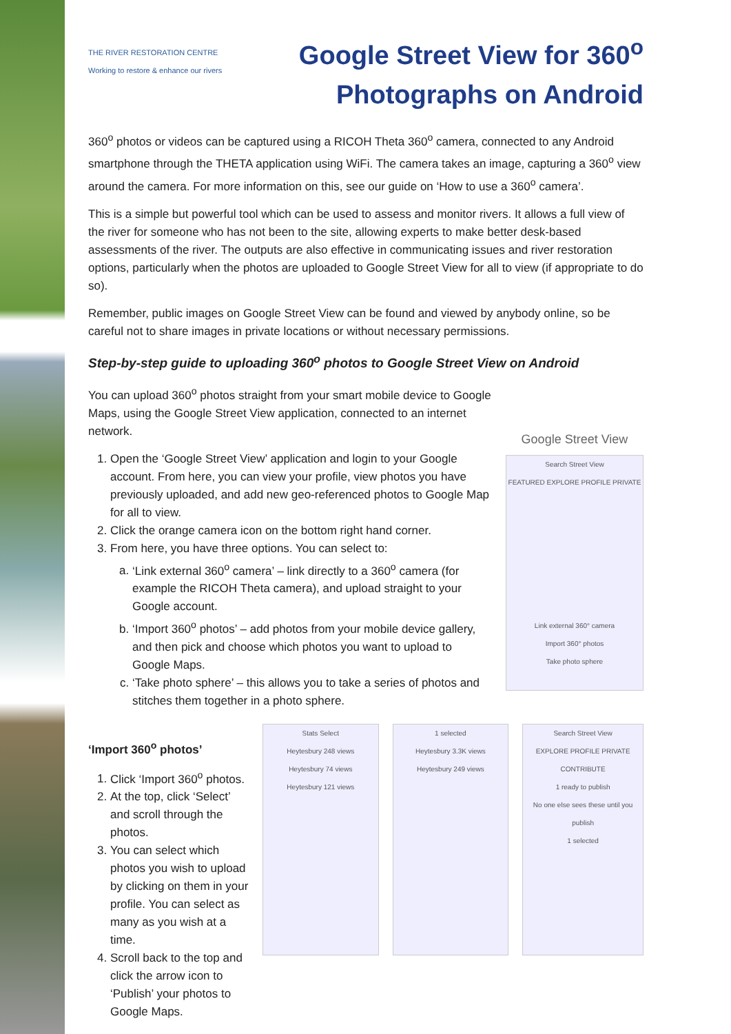THE RIVER RESTORATION CENTRE
Working to restore & enhance our rivers
Google Street View for 360<sup>o</sup>
Photographs on Android
360<sup>o</sup> photos or videos can be captured using a RICOH Theta 360<sup>o</sup> camera, connected to any Android smartphone through the THETA application using WiFi. The camera takes an image, capturing a 360<sup>o</sup> view around the camera. For more information on this, see our guide on ‘How to use a 360<sup>o</sup> camera’.
This is a simple but powerful tool which can be used to assess and monitor rivers. It allows a full view of the river for someone who has not been to the site, allowing experts to make better desk-based assessments of the river. The outputs are also effective in communicating issues and river restoration options, particularly when the photos are uploaded to Google Street View for all to view (if appropriate to do so).
Remember, public images on Google Street View can be found and viewed by anybody online, so be careful not to share images in private locations or without necessary permissions.
Step-by-step guide to uploading 360<sup>o</sup> photos to Google Street View on Android
You can upload 360<sup>o</sup> photos straight from your smart mobile device to Google Maps, using the Google Street View application, connected to an internet network.
1. Open the ‘Google Street View’ application and login to your Google account. From here, you can view your profile, view photos you have previously uploaded, and add new geo-referenced photos to Google Map for all to view.
2. Click the orange camera icon on the bottom right hand corner.
3. From here, you have three options. You can select to:
a. ‘Link external 360<sup>o</sup> camera’ – link directly to a 360<sup>o</sup> camera (for example the RICOH Theta camera), and upload straight to your Google account.
b. ‘Import 360<sup>o</sup> photos’ – add photos from your mobile device gallery, and then pick and choose which photos you want to upload to Google Maps.
c. ‘Take photo sphere’ – this allows you to take a series of photos and stitches them together in a photo sphere.
Google Street View
Search Street View
FEATURED EXPLORE PROFILE PRIVATE
Link external 360° camera
Import 360° photos
Take photo sphere
‘Import 360<sup>o</sup> photos’
1. Click ‘Import 360<sup>o</sup> photos.
2. At the top, click ‘Select’ and scroll through the photos.
3. You can select which photos you wish to upload by clicking on them in your profile. You can select as many as you wish at a time.
4. Scroll back to the top and click the arrow icon to ‘Publish’ your photos to Google Maps.
Stats Select
Heytesbury 248 views
Heytesbury 74 views
Heytesbury 121 views
1 selected
Heytesbury 3.3K views
Heytesbury 249 views
Search Street View
EXPLORE PROFILE PRIVATE CONTRIBUTE
1 ready to publish
No one else sees these until you publish
1 selected